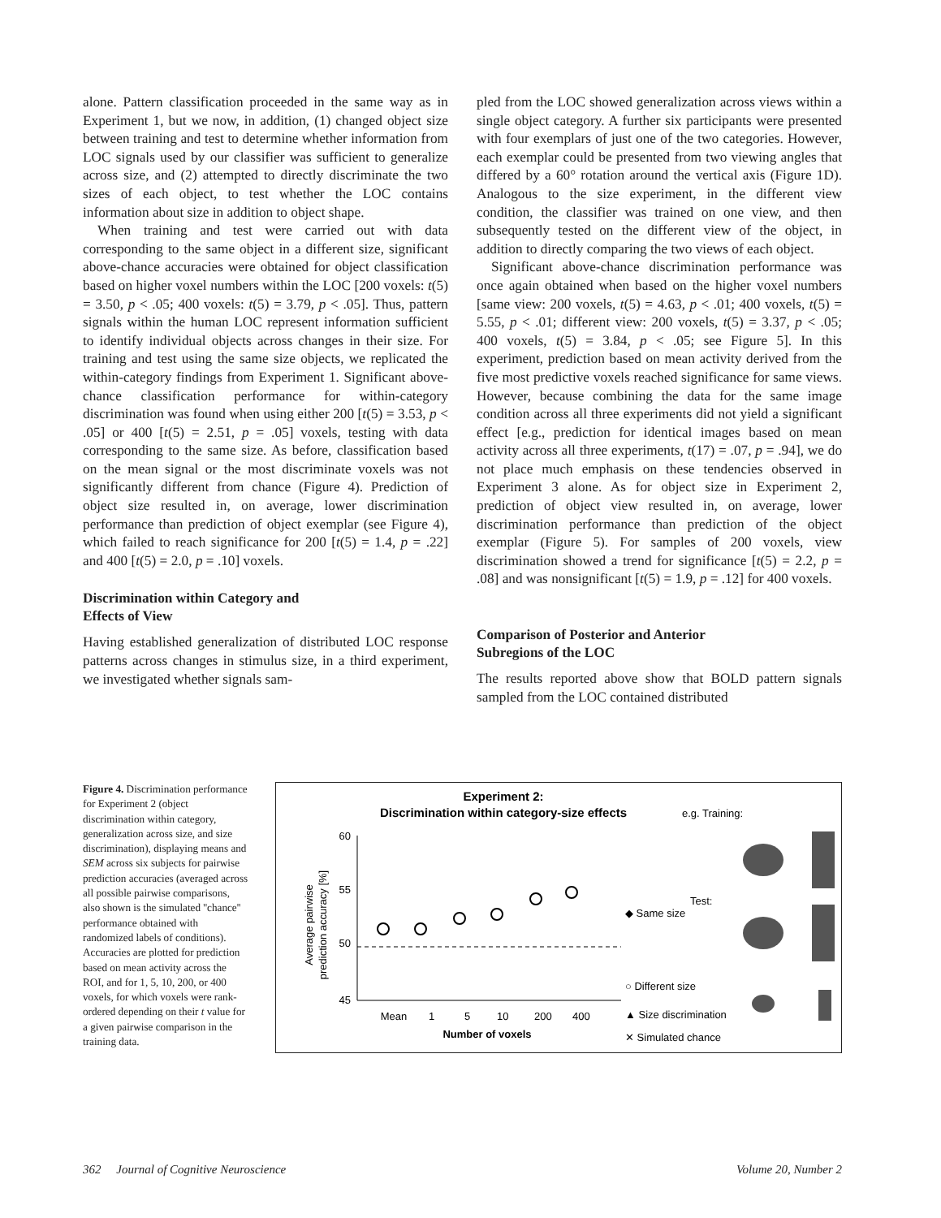alone. Pattern classification proceeded in the same way as in Experiment 1, but we now, in addition, (1) changed object size between training and test to determine whether information from LOC signals used by our classifier was sufficient to generalize across size, and (2) attempted to directly discriminate the two sizes of each object, to test whether the LOC contains information about size in addition to object shape.
When training and test were carried out with data corresponding to the same object in a different size, significant above-chance accuracies were obtained for object classification based on higher voxel numbers within the LOC [200 voxels: t(5) = 3.50, p < .05; 400 voxels: t(5) = 3.79, p < .05]. Thus, pattern signals within the human LOC represent information sufficient to identify individual objects across changes in their size. For training and test using the same size objects, we replicated the within-category findings from Experiment 1. Significant above-chance classification performance for within-category discrimination was found when using either 200 [t(5) = 3.53, p < .05] or 400 [t(5) = 2.51, p = .05] voxels, testing with data corresponding to the same size. As before, classification based on the mean signal or the most discriminate voxels was not significantly different from chance (Figure 4). Prediction of object size resulted in, on average, lower discrimination performance than prediction of object exemplar (see Figure 4), which failed to reach significance for 200 [t(5) = 1.4, p = .22] and 400 [t(5) = 2.0, p = .10] voxels.
Discrimination within Category and
Effects of View
Having established generalization of distributed LOC response patterns across changes in stimulus size, in a third experiment, we investigated whether signals sam-
pled from the LOC showed generalization across views within a single object category. A further six participants were presented with four exemplars of just one of the two categories. However, each exemplar could be presented from two viewing angles that differed by a 60° rotation around the vertical axis (Figure 1D). Analogous to the size experiment, in the different view condition, the classifier was trained on one view, and then subsequently tested on the different view of the object, in addition to directly comparing the two views of each object.
Significant above-chance discrimination performance was once again obtained when based on the higher voxel numbers [same view: 200 voxels, t(5) = 4.63, p < .01; 400 voxels, t(5) = 5.55, p < .01; different view: 200 voxels, t(5) = 3.37, p < .05; 400 voxels, t(5) = 3.84, p < .05; see Figure 5]. In this experiment, prediction based on mean activity derived from the five most predictive voxels reached significance for same views. However, because combining the data for the same image condition across all three experiments did not yield a significant effect [e.g., prediction for identical images based on mean activity across all three experiments, t(17) = .07, p = .94], we do not place much emphasis on these tendencies observed in Experiment 3 alone. As for object size in Experiment 2, prediction of object view resulted in, on average, lower discrimination performance than prediction of the object exemplar (Figure 5). For samples of 200 voxels, view discrimination showed a trend for significance [t(5) = 2.2, p = .08] and was nonsignificant [t(5) = 1.9, p = .12] for 400 voxels.
Comparison of Posterior and Anterior
Subregions of the LOC
The results reported above show that BOLD pattern signals sampled from the LOC contained distributed
Figure 4. Discrimination performance for Experiment 2 (object discrimination within category, generalization across size, and size discrimination), displaying means and SEM across six subjects for pairwise prediction accuracies (averaged across all possible pairwise comparisons, also shown is the simulated ''chance'' performance obtained with randomized labels of conditions). Accuracies are plotted for prediction based on mean activity across the ROI, and for 1, 5, 10, 200, or 400 voxels, for which voxels were rank-ordered depending on their t value for a given pairwise comparison in the training data.
Experiment 2:
Discrimination within category-size effects
e.g. Training:
Test:
60
55
50
45
Average pairwise
prediction accuracy [%]
Mean
1
5
10
200
400
Number of voxels
◆ Same size
○ Different size
▲ Size discrimination
✕ Simulated chance
362 Journal of Cognitive Neuroscience Volume 20, Number 2